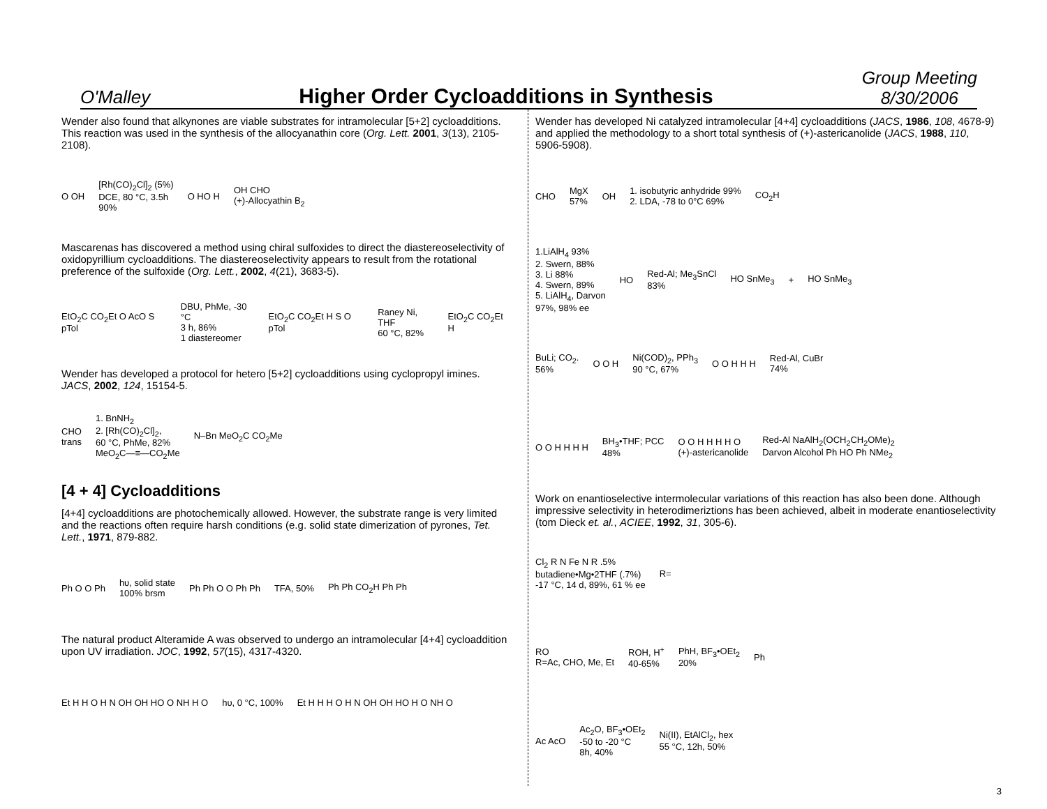O'Malley
Higher Order Cycloadditions in Synthesis
Group Meeting
8/30/2006
Wender also found that alkynones are viable substrates for intramolecular [5+2] cycloadditions. This reaction was used in the synthesis of the allocyanathin core (Org. Lett. 2001, 3(13), 2105-2108).
O OH [Rh(CO)<sub>2</sub>Cl]<sub>2</sub> (5%)
DCE, 80 °C, 3.5h
90% O HO H OH CHO
(+)-Allocyathin B<sub>2</sub>
Mascarenas has discovered a method using chiral sulfoxides to direct the diastereoselectivity of oxidopyrillium cycloadditions. The diastereoselectivity appears to result from the rotational preference of the sulfoxide (Org. Lett., 2002, 4(21), 3683-5).
EtO<sub>2</sub>C CO<sub>2</sub>Et O AcO S pTol DBU, PhMe, -30 °C
3 h, 86%
1 diastereomer EtO<sub>2</sub>C CO<sub>2</sub>Et H S O pTol Raney Ni, THF
60 °C, 82% EtO<sub>2</sub>C CO<sub>2</sub>Et H
Wender has developed a protocol for hetero [5+2] cycloadditions using cyclopropyl imines. JACS, 2002, 124, 15154-5.
CHO
trans 1. BnNH<sub>2</sub>
2. [Rh(CO)<sub>2</sub>Cl]<sub>2</sub>,
60 °C, PhMe, 82%
MeO<sub>2</sub>C—≡—CO<sub>2</sub>Me N–Bn MeO<sub>2</sub>C CO<sub>2</sub>Me
[4 + 4] Cycloadditions
[4+4] cycloadditions are photochemically allowed. However, the substrate range is very limited and the reactions often require harsh conditions (e.g. solid state dimerization of pyrones, Tet. Lett., 1971, 879-882.
Ph O O Ph hυ, solid state
100% brsm Ph Ph O O Ph Ph TFA, 50% Ph Ph CO<sub>2</sub>H Ph Ph
The natural product Alteramide A was observed to undergo an intramolecular [4+4] cycloaddition upon UV irradiation. JOC, 1992, 57(15), 4317-4320.
Et H H O H N OH OH HO O NH H O hυ, 0 °C, 100% Et H H H O H N OH OH HO H O NH O
Wender has developed Ni catalyzed intramolecular [4+4] cycloadditions (JACS, 1986, 108, 4678-9) and applied the methodology to a short total synthesis of (+)-astericanolide (JACS, 1988, 110, 5906-5908).
CHO MgX
57% OH 1. isobutyric anhydride 99%
2. LDA, -78 to 0°C 69% CO<sub>2</sub>H
1.LiAlH<sub>4</sub> 93%
2. Swern, 88%
3. Li 88%
4. Swern, 89%
5. LiAlH<sub>4</sub>, Darvon
97%, 98% ee HO Red-Al; Me<sub>3</sub>SnCl
83% HO SnMe<sub>3</sub> + HO SnMe<sub>3</sub>
BuLi; CO<sub>2</sub>.
56% O O H Ni(COD)<sub>2</sub>, PPh<sub>3</sub>
90 °C, 67% O O H H H Red-Al, CuBr
74%
O O H H H H BH<sub>3</sub>•THF; PCC
48% O O H H H H O
(+)-astericanolide Red-Al NaAlH<sub>2</sub>(OCH<sub>2</sub>CH<sub>2</sub>OMe)<sub>2</sub>
Darvon Alcohol Ph HO Ph NMe<sub>2</sub>
Work on enantioselective intermolecular variations of this reaction has also been done. Although impressive selectivity in heterodimeriztions has been achieved, albeit in moderate enantioselectivity (tom Dieck et. al., ACIEE, 1992, 31, 305-6).
Cl<sub>2</sub> R N Fe N R .5%
butadiene•Mg•2THF (.7%)
-17 °C, 14 d, 89%, 61 % ee R=
RO
R=Ac, CHO, Me, Et ROH, H<sup>+</sup>
40-65% PhH, BF<sub>3</sub>•OEt<sub>2</sub>
20% Ph
Ac AcO Ac<sub>2</sub>O, BF<sub>3</sub>•OEt<sub>2</sub>
-50 to -20 °C
8h, 40% Ni(II), EtAlCl<sub>2</sub>, hex
55 °C, 12h, 50%
3